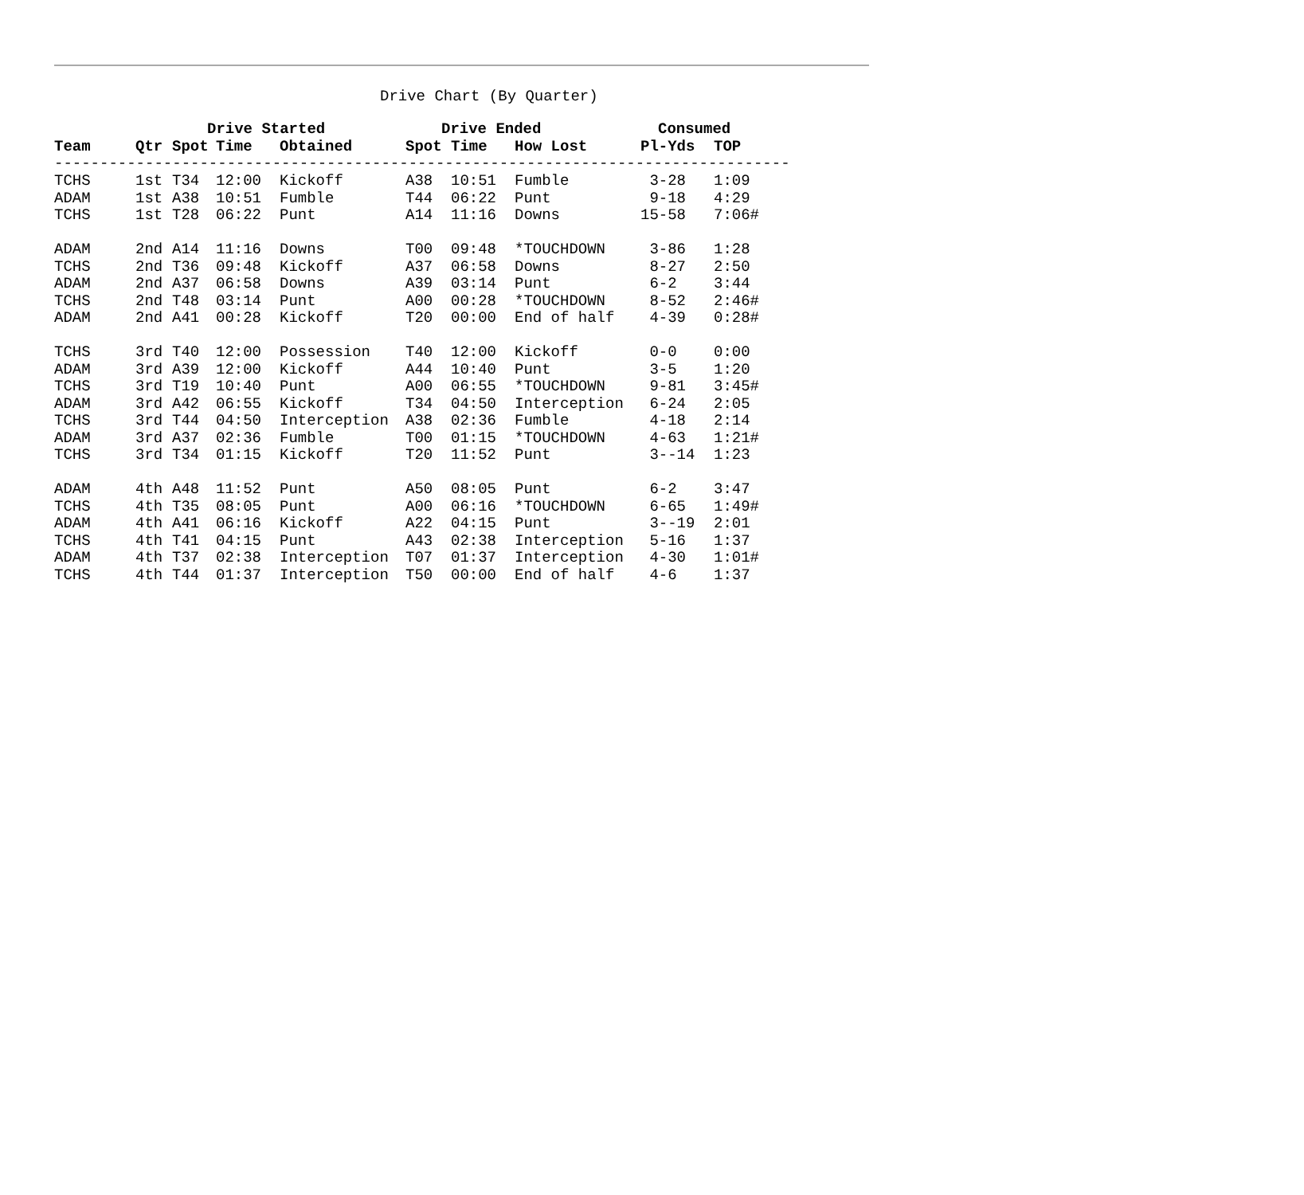Drive Chart (By Quarter)
| | Drive Started | | | | Drive Ended | | | Consumed | |
| --- | --- | --- | --- | --- | --- | --- | --- | --- | --- |
| Team | Qtr | Spot | Time | Obtained | Spot | Time | How Lost | Pl-Yds | TOP |
| --------------------------------------------------------------------------------- | | | | | | | | | |
| TCHS | 1st | T34 | 12:00 | Kickoff | A38 | 10:51 | Fumble | 3-28 | 1:09 |
| ADAM | 1st | A38 | 10:51 | Fumble | T44 | 06:22 | Punt | 9-18 | 4:29 |
| TCHS | 1st | T28 | 06:22 | Punt | A14 | 11:16 | Downs | 15-58 | 7:06# |
| ADAM | 2nd | A14 | 11:16 | Downs | T00 | 09:48 | *TOUCHDOWN | 3-86 | 1:28 |
| TCHS | 2nd | T36 | 09:48 | Kickoff | A37 | 06:58 | Downs | 8-27 | 2:50 |
| ADAM | 2nd | A37 | 06:58 | Downs | A39 | 03:14 | Punt | 6-2 | 3:44 |
| TCHS | 2nd | T48 | 03:14 | Punt | A00 | 00:28 | *TOUCHDOWN | 8-52 | 2:46# |
| ADAM | 2nd | A41 | 00:28 | Kickoff | T20 | 00:00 | End of half | 4-39 | 0:28# |
| TCHS | 3rd | T40 | 12:00 | Possession | T40 | 12:00 | Kickoff | 0-0 | 0:00 |
| ADAM | 3rd | A39 | 12:00 | Kickoff | A44 | 10:40 | Punt | 3-5 | 1:20 |
| TCHS | 3rd | T19 | 10:40 | Punt | A00 | 06:55 | *TOUCHDOWN | 9-81 | 3:45# |
| ADAM | 3rd | A42 | 06:55 | Kickoff | T34 | 04:50 | Interception | 6-24 | 2:05 |
| TCHS | 3rd | T44 | 04:50 | Interception | A38 | 02:36 | Fumble | 4-18 | 2:14 |
| ADAM | 3rd | A37 | 02:36 | Fumble | T00 | 01:15 | *TOUCHDOWN | 4-63 | 1:21# |
| TCHS | 3rd | T34 | 01:15 | Kickoff | T20 | 11:52 | Punt | 3--14 | 1:23 |
| ADAM | 4th | A48 | 11:52 | Punt | A50 | 08:05 | Punt | 6-2 | 3:47 |
| TCHS | 4th | T35 | 08:05 | Punt | A00 | 06:16 | *TOUCHDOWN | 6-65 | 1:49# |
| ADAM | 4th | A41 | 06:16 | Kickoff | A22 | 04:15 | Punt | 3--19 | 2:01 |
| TCHS | 4th | T41 | 04:15 | Punt | A43 | 02:38 | Interception | 5-16 | 1:37 |
| ADAM | 4th | T37 | 02:38 | Interception | T07 | 01:37 | Interception | 4-30 | 1:01# |
| TCHS | 4th | T44 | 01:37 | Interception | T50 | 00:00 | End of half | 4-6 | 1:37 |